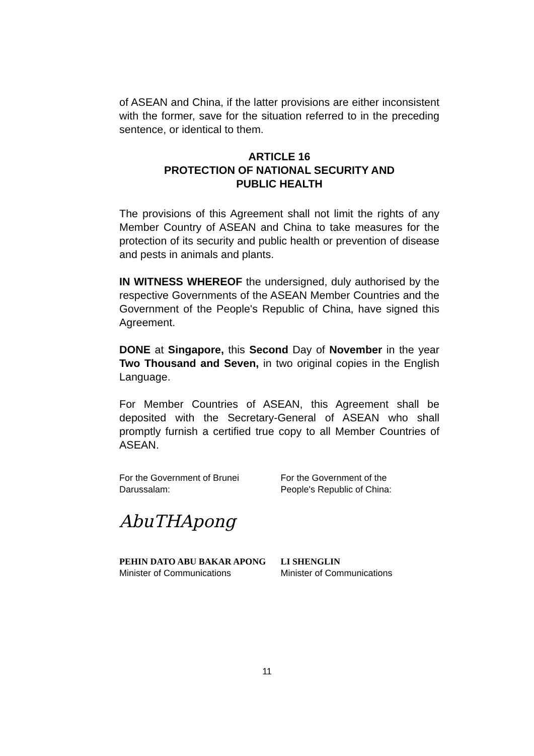of ASEAN and China, if the latter provisions are either inconsistent with the former, save for the situation referred to in the preceding sentence, or identical to them.
ARTICLE 16
PROTECTION OF NATIONAL SECURITY AND
PUBLIC HEALTH
The provisions of this Agreement shall not limit the rights of any Member Country of ASEAN and China to take measures for the protection of its security and public health or prevention of disease and pests in animals and plants.
IN WITNESS WHEREOF the undersigned, duly authorised by the respective Governments of the ASEAN Member Countries and the Government of the People's Republic of China, have signed this Agreement.
DONE at Singapore, this Second Day of November in the year Two Thousand and Seven, in two original copies in the English Language.
For Member Countries of ASEAN, this Agreement shall be deposited with the Secretary-General of ASEAN who shall promptly furnish a certified true copy to all Member Countries of ASEAN.
For the Government of Brunei
Darussalam:
AbuTHApong
PEHIN DATO ABU BAKAR APONG
Minister of Communications
For the Government of the
People's Republic of China:
LI SHENGLIN
Minister of Communications
11